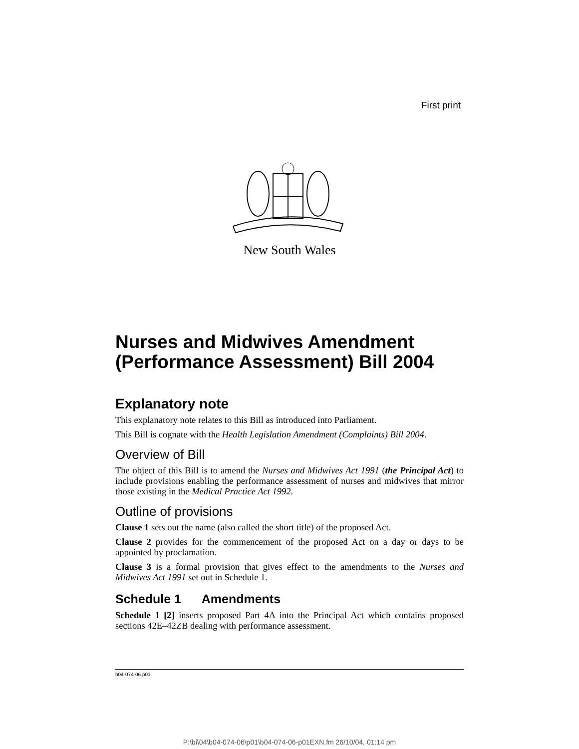First print
New South Wales
Nurses and Midwives Amendment (Performance Assessment) Bill 2004
Explanatory note
This explanatory note relates to this Bill as introduced into Parliament.
This Bill is cognate with the Health Legislation Amendment (Complaints) Bill 2004.
Overview of Bill
The object of this Bill is to amend the Nurses and Midwives Act 1991 (the Principal Act) to include provisions enabling the performance assessment of nurses and midwives that mirror those existing in the Medical Practice Act 1992.
Outline of provisions
Clause 1 sets out the name (also called the short title) of the proposed Act.
Clause 2 provides for the commencement of the proposed Act on a day or days to be appointed by proclamation.
Clause 3 is a formal provision that gives effect to the amendments to the Nurses and Midwives Act 1991 set out in Schedule 1.
Schedule 1 Amendments
Schedule 1 [2] inserts proposed Part 4A into the Principal Act which contains proposed sections 42E–42ZB dealing with performance assessment.
b04-074-06.p01
P:\bi\04\b04-074-06\p01\b04-074-06-p01EXN.fm 26/10/04, 01:14 pm